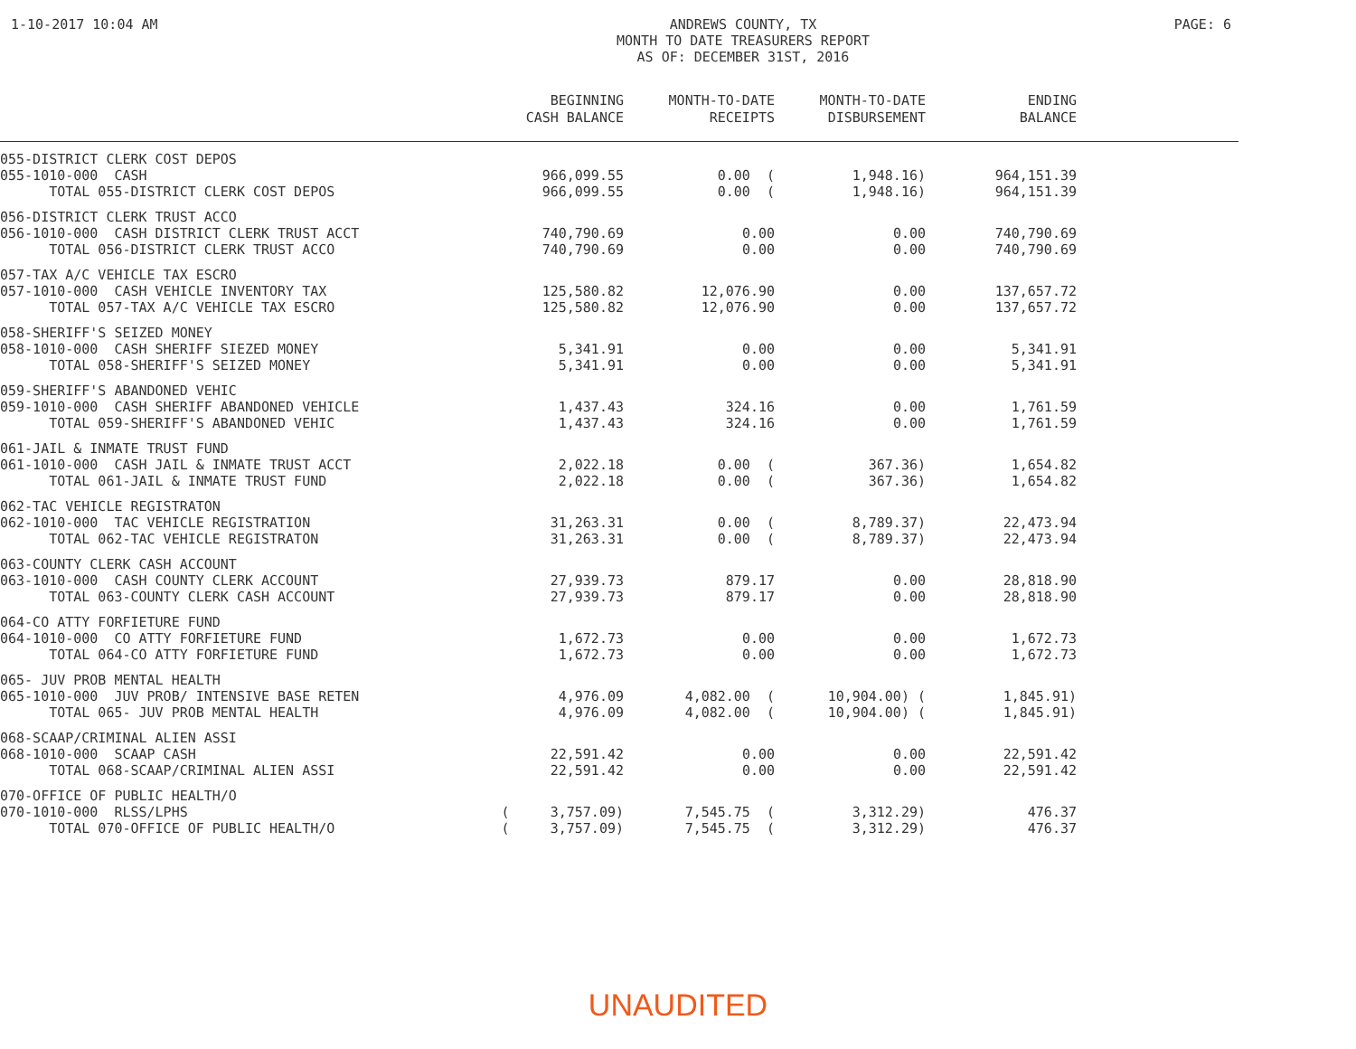1-10-2017 10:04 AM
ANDREWS COUNTY, TX
MONTH TO DATE TREASURERS REPORT
AS OF: DECEMBER 31ST, 2016
PAGE: 6
| | BEGINNING CASH BALANCE | MONTH-TO-DATE RECEIPTS | MONTH-TO-DATE DISBURSEMENT | ENDING BALANCE | |
| --- | --- | --- | --- | --- | --- |
| 055-DISTRICT CLERK COST DEPOS | | | | | |
| 055-1010-000 CASH | 966,099.55 | 0.00 ( | 1,948.16) | 964,151.39 | |
| TOTAL 055-DISTRICT CLERK COST DEPOS | 966,099.55 | 0.00 ( | 1,948.16) | 964,151.39 | |
| 056-DISTRICT CLERK TRUST ACCO | | | | | |
| 056-1010-000 CASH DISTRICT CLERK TRUST ACCT | 740,790.69 | 0.00 | 0.00 | 740,790.69 | |
| TOTAL 056-DISTRICT CLERK TRUST ACCO | 740,790.69 | 0.00 | 0.00 | 740,790.69 | |
| 057-TAX A/C VEHICLE TAX ESCRO | | | | | |
| 057-1010-000 CASH VEHICLE INVENTORY TAX | 125,580.82 | 12,076.90 | 0.00 | 137,657.72 | |
| TOTAL 057-TAX A/C VEHICLE TAX ESCRO | 125,580.82 | 12,076.90 | 0.00 | 137,657.72 | |
| 058-SHERIFF'S SEIZED MONEY | | | | | |
| 058-1010-000 CASH SHERIFF SIEZED MONEY | 5,341.91 | 0.00 | 0.00 | 5,341.91 | |
| TOTAL 058-SHERIFF'S SEIZED MONEY | 5,341.91 | 0.00 | 0.00 | 5,341.91 | |
| 059-SHERIFF'S ABANDONED VEHIC | | | | | |
| 059-1010-000 CASH SHERIFF ABANDONED VEHICLE | 1,437.43 | 324.16 | 0.00 | 1,761.59 | |
| TOTAL 059-SHERIFF'S ABANDONED VEHIC | 1,437.43 | 324.16 | 0.00 | 1,761.59 | |
| 061-JAIL & INMATE TRUST FUND | | | | | |
| 061-1010-000 CASH JAIL & INMATE TRUST ACCT | 2,022.18 | 0.00 ( | 367.36) | 1,654.82 | |
| TOTAL 061-JAIL & INMATE TRUST FUND | 2,022.18 | 0.00 ( | 367.36) | 1,654.82 | |
| 062-TAC VEHICLE REGISTRATON | | | | | |
| 062-1010-000 TAC VEHICLE REGISTRATION | 31,263.31 | 0.00 ( | 8,789.37) | 22,473.94 | |
| TOTAL 062-TAC VEHICLE REGISTRATON | 31,263.31 | 0.00 ( | 8,789.37) | 22,473.94 | |
| 063-COUNTY CLERK CASH ACCOUNT | | | | | |
| 063-1010-000 CASH COUNTY CLERK ACCOUNT | 27,939.73 | 879.17 | 0.00 | 28,818.90 | |
| TOTAL 063-COUNTY CLERK CASH ACCOUNT | 27,939.73 | 879.17 | 0.00 | 28,818.90 | |
| 064-CO ATTY FORFIETURE FUND | | | | | |
| 064-1010-000 CO ATTY FORFIETURE FUND | 1,672.73 | 0.00 | 0.00 | 1,672.73 | |
| TOTAL 064-CO ATTY FORFIETURE FUND | 1,672.73 | 0.00 | 0.00 | 1,672.73 | |
| 065- JUV PROB MENTAL HEALTH | | | | | |
| 065-1010-000 JUV PROB/ INTENSIVE BASE RETEN | 4,976.09 | 4,082.00 ( | 10,904.00) ( | 1,845.91) | |
| TOTAL 065- JUV PROB MENTAL HEALTH | 4,976.09 | 4,082.00 ( | 10,904.00) ( | 1,845.91) | |
| 068-SCAAP/CRIMINAL ALIEN ASSI | | | | | |
| 068-1010-000 SCAAP CASH | 22,591.42 | 0.00 | 0.00 | 22,591.42 | |
| TOTAL 068-SCAAP/CRIMINAL ALIEN ASSI | 22,591.42 | 0.00 | 0.00 | 22,591.42 | |
| 070-OFFICE OF PUBLIC HEALTH/O | | | | | |
| 070-1010-000 RLSS/LPHS | ( 3,757.09) | 7,545.75 ( | 3,312.29) | 476.37 | |
| TOTAL 070-OFFICE OF PUBLIC HEALTH/O | ( 3,757.09) | 7,545.75 ( | 3,312.29) | 476.37 | |
UNAUDITED